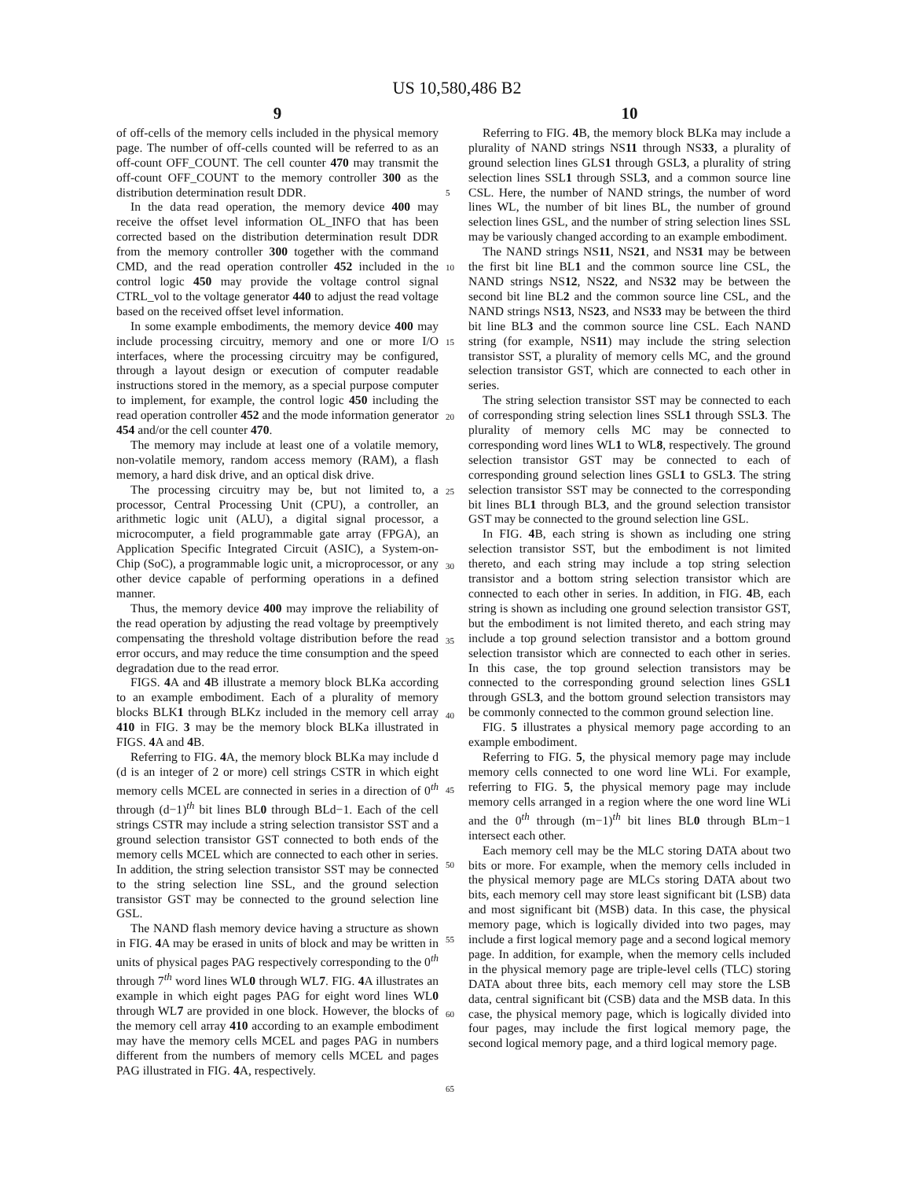US 10,580,486 B2
9
of off-cells of the memory cells included in the physical memory page. The number of off-cells counted will be referred to as an off-count OFF_COUNT. The cell counter 470 may transmit the off-count OFF_COUNT to the memory controller 300 as the distribution determination result DDR.
In the data read operation, the memory device 400 may receive the offset level information OL_INFO that has been corrected based on the distribution determination result DDR from the memory controller 300 together with the command CMD, and the read operation controller 452 included in the control logic 450 may provide the voltage control signal CTRL_vol to the voltage generator 440 to adjust the read voltage based on the received offset level information.
In some example embodiments, the memory device 400 may include processing circuitry, memory and one or more I/O interfaces, where the processing circuitry may be configured, through a layout design or execution of computer readable instructions stored in the memory, as a special purpose computer to implement, for example, the control logic 450 including the read operation controller 452 and the mode information generator 454 and/or the cell counter 470.
The memory may include at least one of a volatile memory, non-volatile memory, random access memory (RAM), a flash memory, a hard disk drive, and an optical disk drive.
The processing circuitry may be, but not limited to, a processor, Central Processing Unit (CPU), a controller, an arithmetic logic unit (ALU), a digital signal processor, a microcomputer, a field programmable gate array (FPGA), an Application Specific Integrated Circuit (ASIC), a System-on-Chip (SoC), a programmable logic unit, a microprocessor, or any other device capable of performing operations in a defined manner.
Thus, the memory device 400 may improve the reliability of the read operation by adjusting the read voltage by preemptively compensating the threshold voltage distribution before the read error occurs, and may reduce the time consumption and the speed degradation due to the read error.
FIGS. 4 A and 4 B illustrate a memory block BLKa according to an example embodiment. Each of a plurality of memory blocks BLK1 through BLKz included in the memory cell array 410 in FIG. 3 may be the memory block BLKa illustrated in FIGS. 4 A and 4 B.
Referring to FIG. 4 A, the memory block BLKa may include d (d is an integer of 2 or more) cell strings CSTR in which eight memory cells MCEL are connected in series in a direction of 0<sup>th</sup> through (d−1)<sup>th</sup> bit lines BL0 through BLd−1. Each of the cell strings CSTR may include a string selection transistor SST and a ground selection transistor GST connected to both ends of the memory cells MCEL which are connected to each other in series. In addition, the string selection transistor SST may be connected to the string selection line SSL, and the ground selection transistor GST may be connected to the ground selection line GSL.
The NAND flash memory device having a structure as shown in FIG. 4 A may be erased in units of block and may be written in units of physical pages PAG respectively corresponding to the 0<sup>th</sup> through 7<sup>th</sup> word lines WL0 through WL7. FIG. 4 A illustrates an example in which eight pages PAG for eight word lines WL0 through WL7 are provided in one block. However, the blocks of the memory cell array 410 according to an example embodiment may have the memory cells MCEL and pages PAG in numbers different from the numbers of memory cells MCEL and pages PAG illustrated in FIG. 4 A, respectively.
10
Referring to FIG. 4 B, the memory block BLKa may include a plurality of NAND strings NS11 through NS33, a plurality of ground selection lines GLS1 through GSL3, a plurality of string selection lines SSL1 through SSL3, and a common source line CSL. Here, the number of NAND strings, the number of word lines WL, the number of bit lines BL, the number of ground selection lines GSL, and the number of string selection lines SSL may be variously changed according to an example embodiment.
The NAND strings NS11, NS21, and NS31 may be between the first bit line BL1 and the common source line CSL, the NAND strings NS12, NS22, and NS32 may be between the second bit line BL2 and the common source line CSL, and the NAND strings NS13, NS23, and NS33 may be between the third bit line BL3 and the common source line CSL. Each NAND string (for example, NS11) may include the string selection transistor SST, a plurality of memory cells MC, and the ground selection transistor GST, which are connected to each other in series.
The string selection transistor SST may be connected to each of corresponding string selection lines SSL1 through SSL3. The plurality of memory cells MC may be connected to corresponding word lines WL1 to WL8, respectively. The ground selection transistor GST may be connected to each of corresponding ground selection lines GSL1 to GSL3. The string selection transistor SST may be connected to the corresponding bit lines BL1 through BL3, and the ground selection transistor GST may be connected to the ground selection line GSL.
In FIG. 4 B, each string is shown as including one string selection transistor SST, but the embodiment is not limited thereto, and each string may include a top string selection transistor and a bottom string selection transistor which are connected to each other in series. In addition, in FIG. 4 B, each string is shown as including one ground selection transistor GST, but the embodiment is not limited thereto, and each string may include a top ground selection transistor and a bottom ground selection transistor which are connected to each other in series. In this case, the top ground selection transistors may be connected to the corresponding ground selection lines GSL1 through GSL3, and the bottom ground selection transistors may be commonly connected to the common ground selection line.
FIG. 5 illustrates a physical memory page according to an example embodiment.
Referring to FIG. 5, the physical memory page may include memory cells connected to one word line WLi. For example, referring to FIG. 5, the physical memory page may include memory cells arranged in a region where the one word line WLi and the 0<sup>th</sup> through (m−1)<sup>th</sup> bit lines BL0 through BLm−1 intersect each other.
Each memory cell may be the MLC storing DATA about two bits or more. For example, when the memory cells included in the physical memory page are MLCs storing DATA about two bits, each memory cell may store least significant bit (LSB) data and most significant bit (MSB) data. In this case, the physical memory page, which is logically divided into two pages, may include a first logical memory page and a second logical memory page. In addition, for example, when the memory cells included in the physical memory page are triple-level cells (TLC) storing DATA about three bits, each memory cell may store the LSB data, central significant bit (CSB) data and the MSB data. In this case, the physical memory page, which is logically divided into four pages, may include the first logical memory page, the second logical memory page, and a third logical memory page.
5
10
15
20
25
30
35
40
45
50
55
60
65